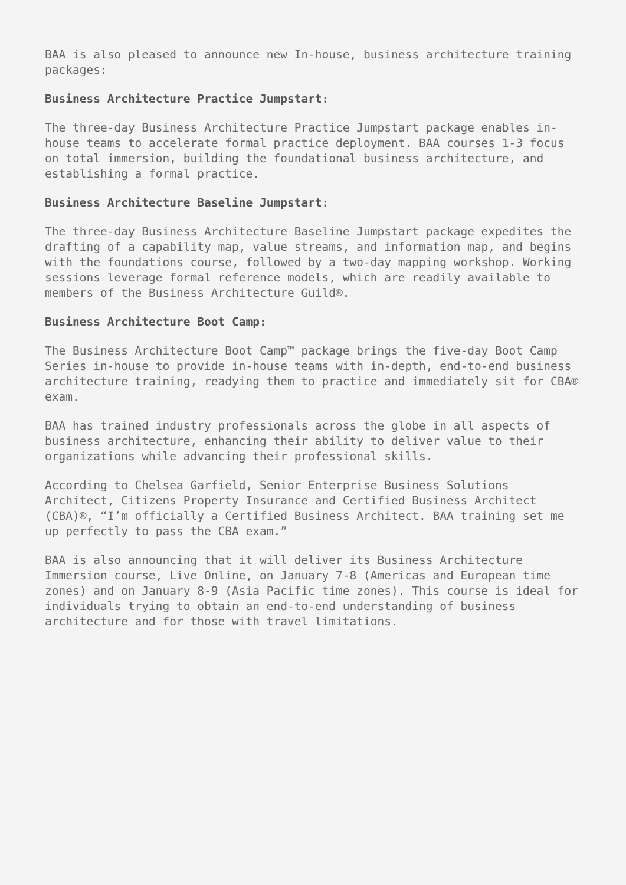BAA is also pleased to announce new In-house, business architecture training packages:
Business Architecture Practice Jumpstart:
The three-day Business Architecture Practice Jumpstart package enables in-house teams to accelerate formal practice deployment. BAA courses 1-3 focus on total immersion, building the foundational business architecture, and establishing a formal practice.
Business Architecture Baseline Jumpstart:
The three-day Business Architecture Baseline Jumpstart package expedites the drafting of a capability map, value streams, and information map, and begins with the foundations course, followed by a two-day mapping workshop. Working sessions leverage formal reference models, which are readily available to members of the Business Architecture Guild®.
Business Architecture Boot Camp:
The Business Architecture Boot Camp™ package brings the five-day Boot Camp Series in-house to provide in-house teams with in-depth, end-to-end business architecture training, readying them to practice and immediately sit for CBA® exam.
BAA has trained industry professionals across the globe in all aspects of business architecture, enhancing their ability to deliver value to their organizations while advancing their professional skills.
According to Chelsea Garfield, Senior Enterprise Business Solutions Architect, Citizens Property Insurance and Certified Business Architect (CBA)®, “I’m officially a Certified Business Architect. BAA training set me up perfectly to pass the CBA exam.”
BAA is also announcing that it will deliver its Business Architecture Immersion course, Live Online, on January 7-8 (Americas and European time zones) and on January 8-9 (Asia Pacific time zones). This course is ideal for individuals trying to obtain an end-to-end understanding of business architecture and for those with travel limitations.